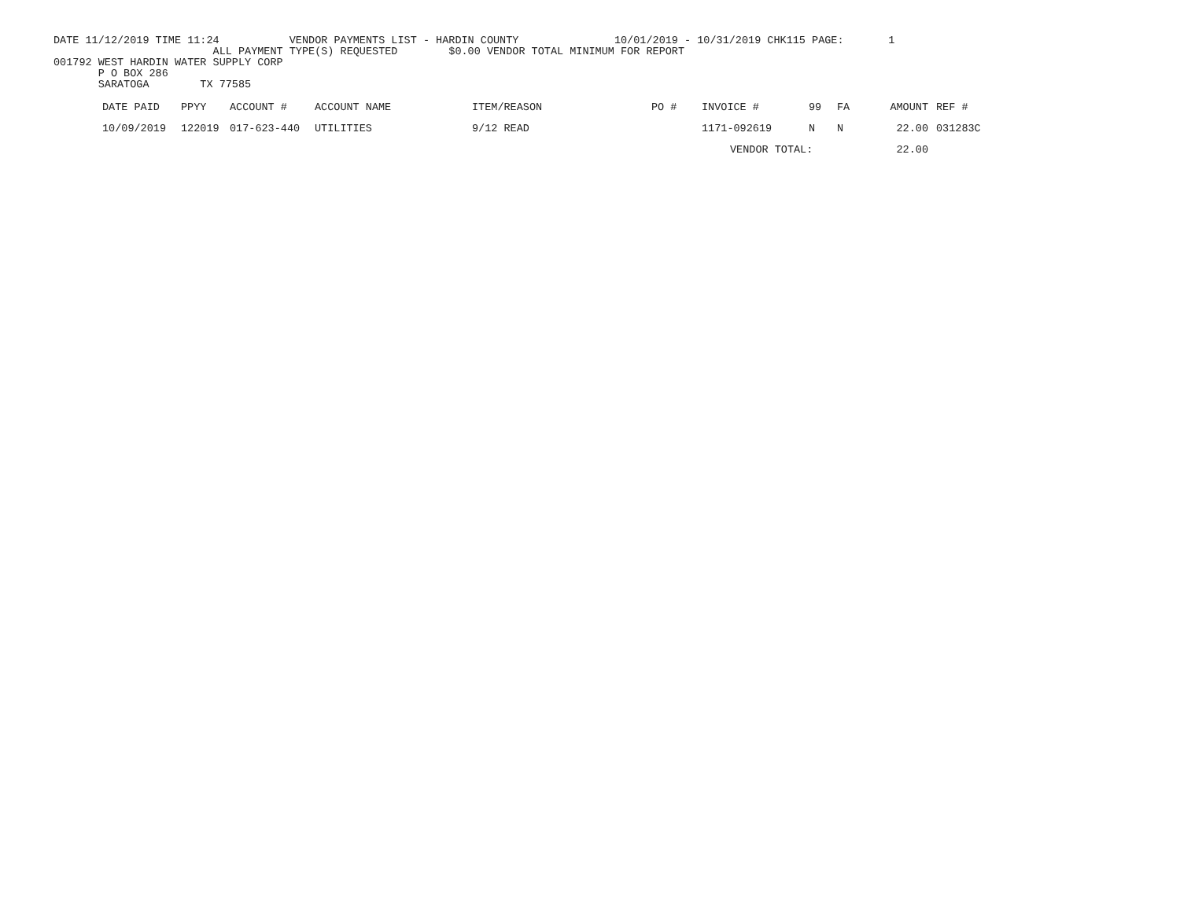DATE 11/12/2019 TIME 11:24           VENDOR PAYMENTS LIST - HARDIN COUNTY               10/01/2019 - 10/31/2019 CHK115 PAGE:       1
                         ALL PAYMENT TYPE(S) REQUESTED        $0.00 VENDOR TOTAL MINIMUM FOR REPORT
001792 WEST HARDIN WATER SUPPLY CORP
       P O BOX 286
       SARATOGA        TX 77585
| DATE PAID | PPYY | ACCOUNT # | ACCOUNT NAME | ITEM/REASON | PO # | INVOICE # | 99 | FA | AMOUNT | REF # |
| --- | --- | --- | --- | --- | --- | --- | --- | --- | --- | --- |
| 10/09/2019 | 122019 | 017-623-440 | UTILITIES | 9/12 READ | | 1171-092619 | N | N | 22.00 | 031283C |
| | | | | | | VENDOR TOTAL: | | | 22.00 | |